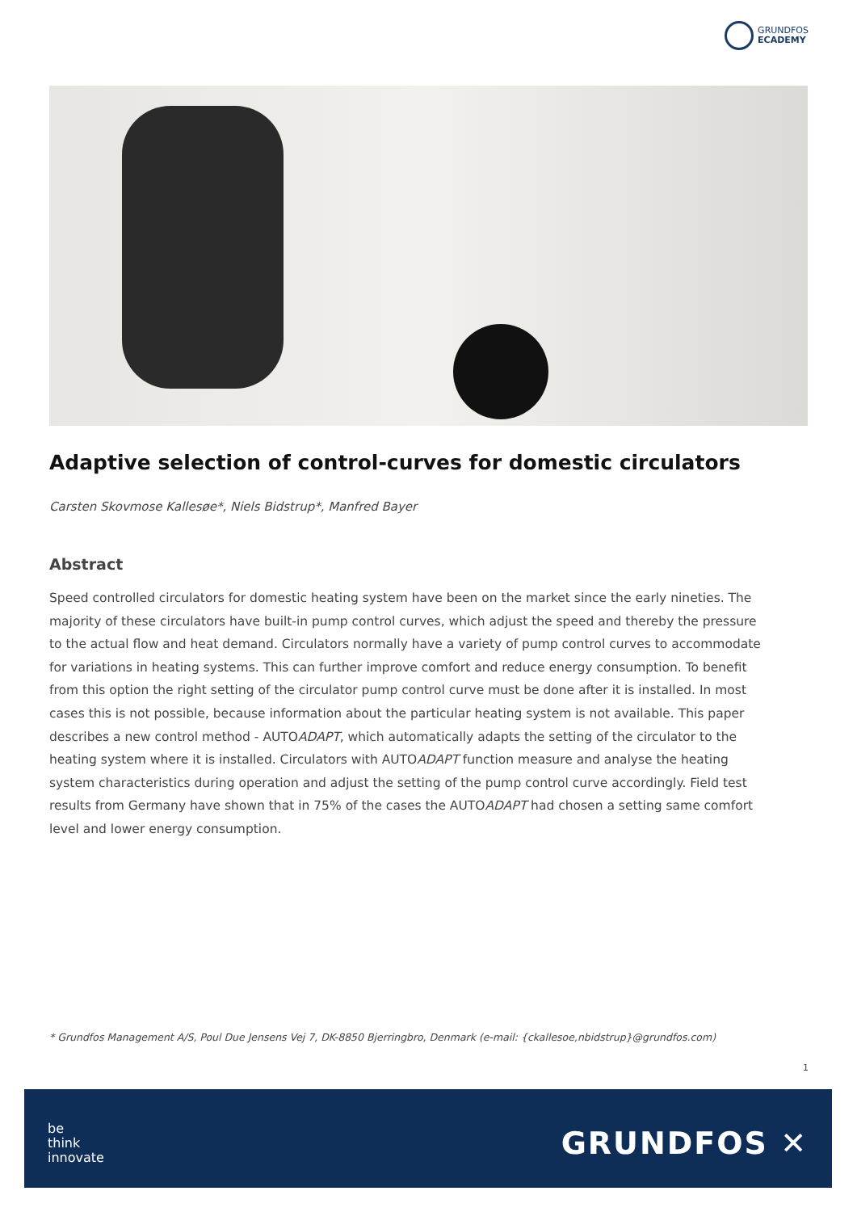GRUNDFOS
ECADEMY
Adaptive selection of control-curves for domestic circulators
Carsten Skovmose Kallesøe*, Niels Bidstrup*, Manfred Bayer
Abstract
Speed controlled circulators for domestic heating system have been on the market since the early nineties. The majority of these circulators have built-in pump control curves, which adjust the speed and thereby the pressure to the actual flow and heat demand. Circulators normally have a variety of pump control curves to accommodate for variations in heating systems. This can further improve comfort and reduce energy consumption. To benefit from this option the right setting of the circulator pump control curve must be done after it is installed. In most cases this is not possible, because information about the particular heating system is not available. This paper describes a new control method - AUTOADAPT, which automatically adapts the setting of the circulator to the heating system where it is installed. Circulators with AUTOADAPT function measure and analyse the heating system characteristics during operation and adjust the setting of the pump control curve accordingly. Field test results from Germany have shown that in 75% of the cases the AUTOADAPT had chosen a setting same comfort level and lower energy consumption.
* Grundfos Management A/S, Poul Due Jensens Vej 7, DK-8850 Bjerringbro, Denmark (e-mail: {ckallesoe,nbidstrup}@grundfos.com)
1
be
think
innovate
GRUNDFOS ✕